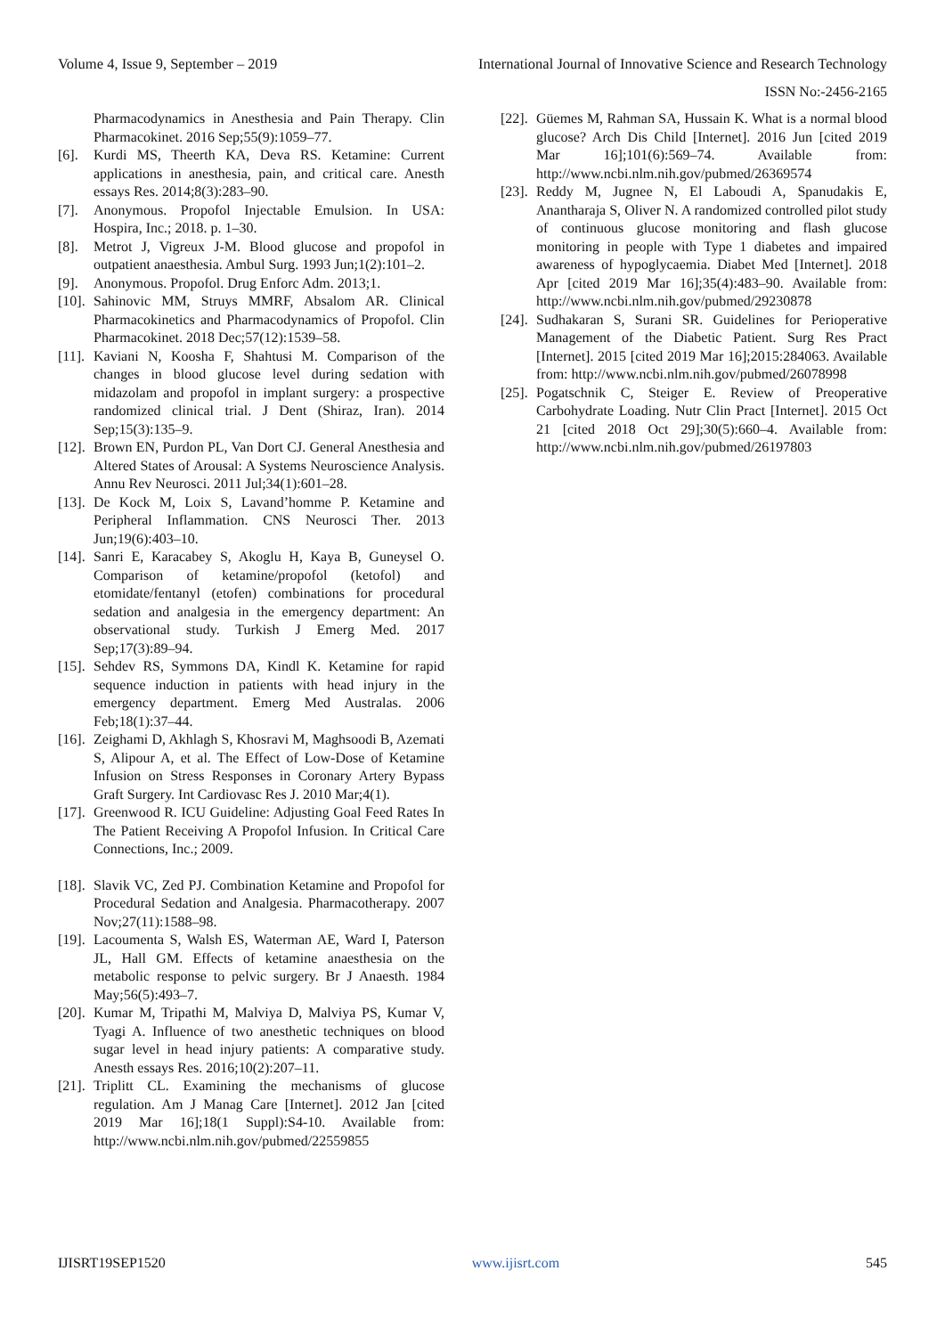Volume 4, Issue 9, September – 2019 International Journal of Innovative Science and Research Technology
ISSN No:-2456-2165
Pharmacodynamics in Anesthesia and Pain Therapy. Clin Pharmacokinet. 2016 Sep;55(9):1059–77.
[6]. Kurdi MS, Theerth KA, Deva RS. Ketamine: Current applications in anesthesia, pain, and critical care. Anesth essays Res. 2014;8(3):283–90.
[7]. Anonymous. Propofol Injectable Emulsion. In USA: Hospira, Inc.; 2018. p. 1–30.
[8]. Metrot J, Vigreux J-M. Blood glucose and propofol in outpatient anaesthesia. Ambul Surg. 1993 Jun;1(2):101–2.
[9]. Anonymous. Propofol. Drug Enforc Adm. 2013;1.
[10]. Sahinovic MM, Struys MMRF, Absalom AR. Clinical Pharmacokinetics and Pharmacodynamics of Propofol. Clin Pharmacokinet. 2018 Dec;57(12):1539–58.
[11]. Kaviani N, Koosha F, Shahtusi M. Comparison of the changes in blood glucose level during sedation with midazolam and propofol in implant surgery: a prospective randomized clinical trial. J Dent (Shiraz, Iran). 2014 Sep;15(3):135–9.
[12]. Brown EN, Purdon PL, Van Dort CJ. General Anesthesia and Altered States of Arousal: A Systems Neuroscience Analysis. Annu Rev Neurosci. 2011 Jul;34(1):601–28.
[13]. De Kock M, Loix S, Lavand’homme P. Ketamine and Peripheral Inflammation. CNS Neurosci Ther. 2013 Jun;19(6):403–10.
[14]. Sanri E, Karacabey S, Akoglu H, Kaya B, Guneysel O. Comparison of ketamine/propofol (ketofol) and etomidate/fentanyl (etofen) combinations for procedural sedation and analgesia in the emergency department: An observational study. Turkish J Emerg Med. 2017 Sep;17(3):89–94.
[15]. Sehdev RS, Symmons DA, Kindl K. Ketamine for rapid sequence induction in patients with head injury in the emergency department. Emerg Med Australas. 2006 Feb;18(1):37–44.
[16]. Zeighami D, Akhlagh S, Khosravi M, Maghsoodi B, Azemati S, Alipour A, et al. The Effect of Low-Dose of Ketamine Infusion on Stress Responses in Coronary Artery Bypass Graft Surgery. Int Cardiovasc Res J. 2010 Mar;4(1).
[17]. Greenwood R. ICU Guideline: Adjusting Goal Feed Rates In The Patient Receiving A Propofol Infusion. In Critical Care Connections, Inc.; 2009.
[18]. Slavik VC, Zed PJ. Combination Ketamine and Propofol for Procedural Sedation and Analgesia. Pharmacotherapy. 2007 Nov;27(11):1588–98.
[19]. Lacoumenta S, Walsh ES, Waterman AE, Ward I, Paterson JL, Hall GM. Effects of ketamine anaesthesia on the metabolic response to pelvic surgery. Br J Anaesth. 1984 May;56(5):493–7.
[20]. Kumar M, Tripathi M, Malviya D, Malviya PS, Kumar V, Tyagi A. Influence of two anesthetic techniques on blood sugar level in head injury patients: A comparative study. Anesth essays Res. 2016;10(2):207–11.
[21]. Triplitt CL. Examining the mechanisms of glucose regulation. Am J Manag Care [Internet]. 2012 Jan [cited 2019 Mar 16];18(1 Suppl):S4-10. Available from: http://www.ncbi.nlm.nih.gov/pubmed/22559855
[22]. Güemes M, Rahman SA, Hussain K. What is a normal blood glucose? Arch Dis Child [Internet]. 2016 Jun [cited 2019 Mar 16];101(6):569–74. Available from: http://www.ncbi.nlm.nih.gov/pubmed/26369574
[23]. Reddy M, Jugnee N, El Laboudi A, Spanudakis E, Anantharaja S, Oliver N. A randomized controlled pilot study of continuous glucose monitoring and flash glucose monitoring in people with Type 1 diabetes and impaired awareness of hypoglycaemia. Diabet Med [Internet]. 2018 Apr [cited 2019 Mar 16];35(4):483–90. Available from: http://www.ncbi.nlm.nih.gov/pubmed/29230878
[24]. Sudhakaran S, Surani SR. Guidelines for Perioperative Management of the Diabetic Patient. Surg Res Pract [Internet]. 2015 [cited 2019 Mar 16];2015:284063. Available from: http://www.ncbi.nlm.nih.gov/pubmed/26078998
[25]. Pogatschnik C, Steiger E. Review of Preoperative Carbohydrate Loading. Nutr Clin Pract [Internet]. 2015 Oct 21 [cited 2018 Oct 29];30(5):660–4. Available from: http://www.ncbi.nlm.nih.gov/pubmed/26197803
IJISRT19SEP1520 www.ijisrt.com 545